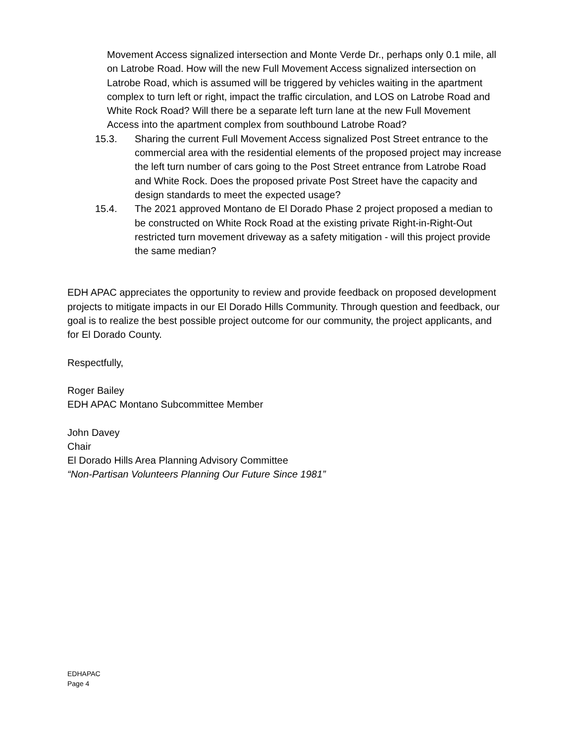Movement Access signalized intersection and Monte Verde Dr., perhaps only 0.1 mile, all on Latrobe Road. How will the new Full Movement Access signalized intersection on Latrobe Road, which is assumed will be triggered by vehicles waiting in the apartment complex to turn left or right, impact the traffic circulation, and LOS on Latrobe Road and White Rock Road? Will there be a separate left turn lane at the new Full Movement Access into the apartment complex from southbound Latrobe Road?
15.3. Sharing the current Full Movement Access signalized Post Street entrance to the commercial area with the residential elements of the proposed project may increase the left turn number of cars going to the Post Street entrance from Latrobe Road and White Rock. Does the proposed private Post Street have the capacity and design standards to meet the expected usage?
15.4. The 2021 approved Montano de El Dorado Phase 2 project proposed a median to be constructed on White Rock Road at the existing private Right-in-Right-Out restricted turn movement driveway as a safety mitigation - will this project provide the same median?
EDH APAC appreciates the opportunity to review and provide feedback on proposed development projects to mitigate impacts in our El Dorado Hills Community. Through question and feedback, our goal is to realize the best possible project outcome for our community, the project applicants, and for El Dorado County.
Respectfully,
Roger Bailey
EDH APAC Montano Subcommittee Member
John Davey
Chair
El Dorado Hills Area Planning Advisory Committee
“Non-Partisan Volunteers Planning Our Future Since 1981”
EDHAPAC
Page 4